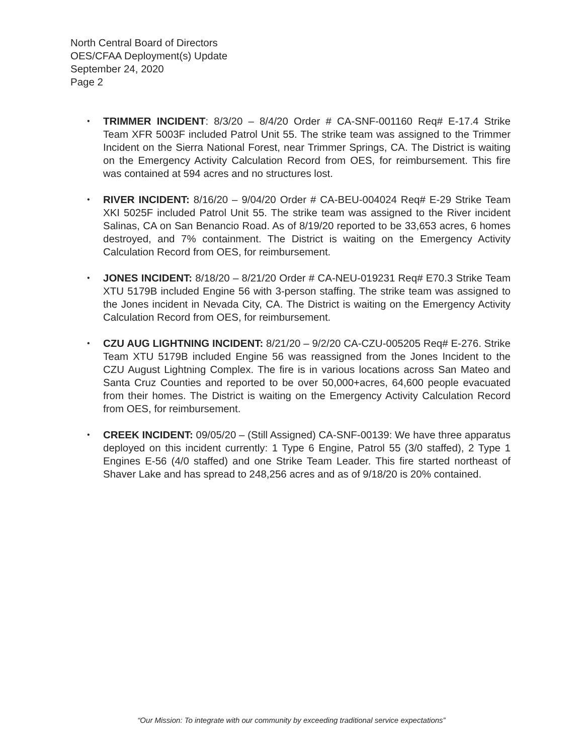North Central Board of Directors
OES/CFAA Deployment(s) Update
September 24, 2020
Page 2
• TRIMMER INCIDENT: 8/3/20 – 8/4/20 Order # CA-SNF-001160 Req# E-17.4 Strike Team XFR 5003F included Patrol Unit 55. The strike team was assigned to the Trimmer Incident on the Sierra National Forest, near Trimmer Springs, CA. The District is waiting on the Emergency Activity Calculation Record from OES, for reimbursement. This fire was contained at 594 acres and no structures lost.
• RIVER INCIDENT: 8/16/20 – 9/04/20 Order # CA-BEU-004024 Req# E-29 Strike Team XKI 5025F included Patrol Unit 55. The strike team was assigned to the River incident Salinas, CA on San Benancio Road. As of 8/19/20 reported to be 33,653 acres, 6 homes destroyed, and 7% containment. The District is waiting on the Emergency Activity Calculation Record from OES, for reimbursement.
• JONES INCIDENT: 8/18/20 – 8/21/20 Order # CA-NEU-019231 Req# E70.3 Strike Team XTU 5179B included Engine 56 with 3-person staffing. The strike team was assigned to the Jones incident in Nevada City, CA. The District is waiting on the Emergency Activity Calculation Record from OES, for reimbursement.
• CZU AUG LIGHTNING INCIDENT: 8/21/20 – 9/2/20 CA-CZU-005205 Req# E-276. Strike Team XTU 5179B included Engine 56 was reassigned from the Jones Incident to the CZU August Lightning Complex. The fire is in various locations across San Mateo and Santa Cruz Counties and reported to be over 50,000+acres, 64,600 people evacuated from their homes. The District is waiting on the Emergency Activity Calculation Record from OES, for reimbursement.
• CREEK INCIDENT: 09/05/20 – (Still Assigned) CA-SNF-00139: We have three apparatus deployed on this incident currently: 1 Type 6 Engine, Patrol 55 (3/0 staffed), 2 Type 1 Engines E-56 (4/0 staffed) and one Strike Team Leader. This fire started northeast of Shaver Lake and has spread to 248,256 acres and as of 9/18/20 is 20% contained.
“Our Mission: To integrate with our community by exceeding traditional service expectations”